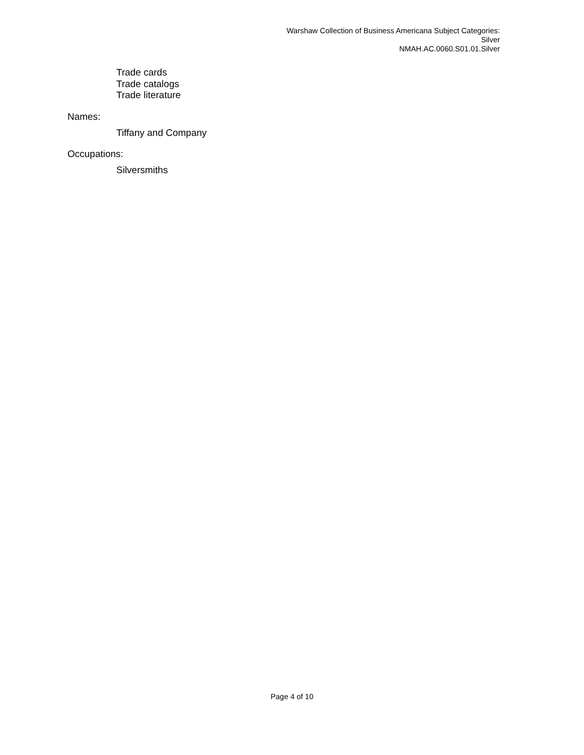Warshaw Collection of Business Americana Subject Categories:
Silver
NMAH.AC.0060.S01.01.Silver
Trade cards
Trade catalogs
Trade literature
Names:
Tiffany and Company
Occupations:
Silversmiths
Page 4 of 10